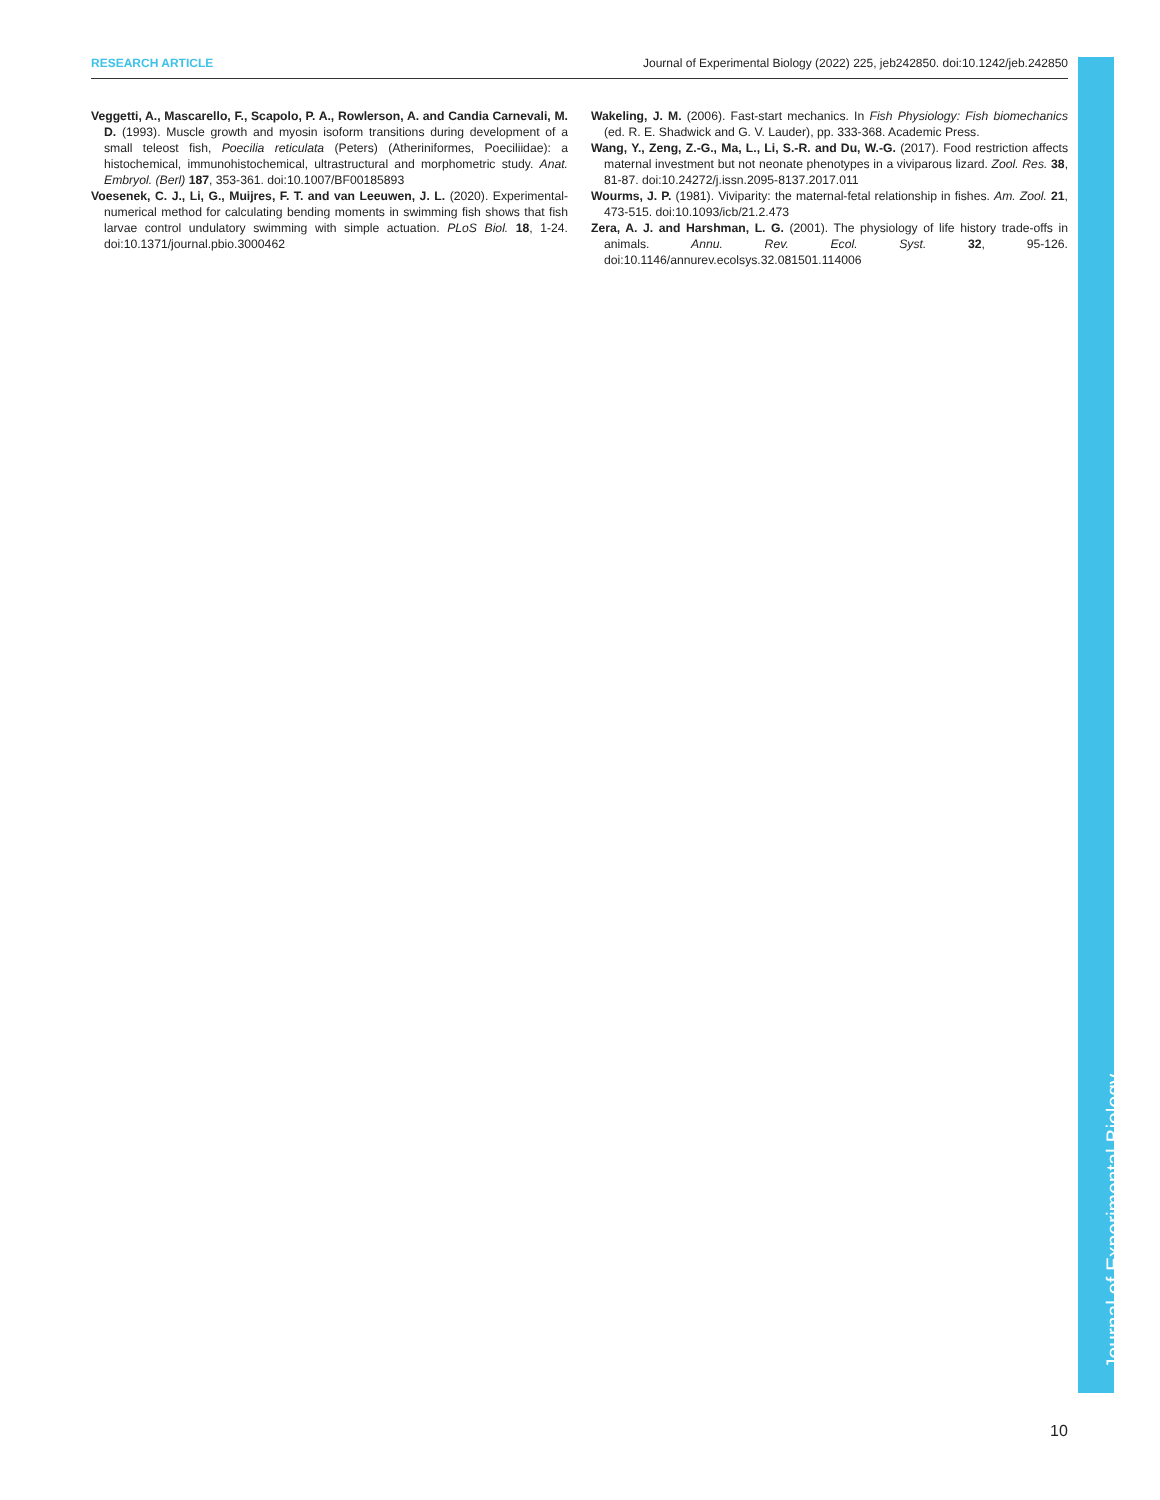RESEARCH ARTICLE Journal of Experimental Biology (2022) 225, jeb242850. doi:10.1242/jeb.242850
Veggetti, A., Mascarello, F., Scapolo, P. A., Rowlerson, A. and Candia Carnevali, M. D. (1993). Muscle growth and myosin isoform transitions during development of a small teleost fish, Poecilia reticulata (Peters) (Atheriniformes, Poeciliidae): a histochemical, immunohistochemical, ultrastructural and morphometric study. Anat. Embryol. (Berl) 187, 353-361. doi:10.1007/BF00185893
Voesenek, C. J., Li, G., Muijres, F. T. and van Leeuwen, J. L. (2020). Experimental-numerical method for calculating bending moments in swimming fish shows that fish larvae control undulatory swimming with simple actuation. PLoS Biol. 18, 1-24. doi:10.1371/journal.pbio.3000462
Wakeling, J. M. (2006). Fast-start mechanics. In Fish Physiology: Fish biomechanics (ed. R. E. Shadwick and G. V. Lauder), pp. 333-368. Academic Press.
Wang, Y., Zeng, Z.-G., Ma, L., Li, S.-R. and Du, W.-G. (2017). Food restriction affects maternal investment but not neonate phenotypes in a viviparous lizard. Zool. Res. 38, 81-87. doi:10.24272/j.issn.2095-8137.2017.011
Wourms, J. P. (1981). Viviparity: the maternal-fetal relationship in fishes. Am. Zool. 21, 473-515. doi:10.1093/icb/21.2.473
Zera, A. J. and Harshman, L. G. (2001). The physiology of life history trade-offs in animals. Annu. Rev. Ecol. Syst. 32, 95-126. doi:10.1146/annurev.ecolsys.32.081501.114006
Journal of Experimental Biology
10